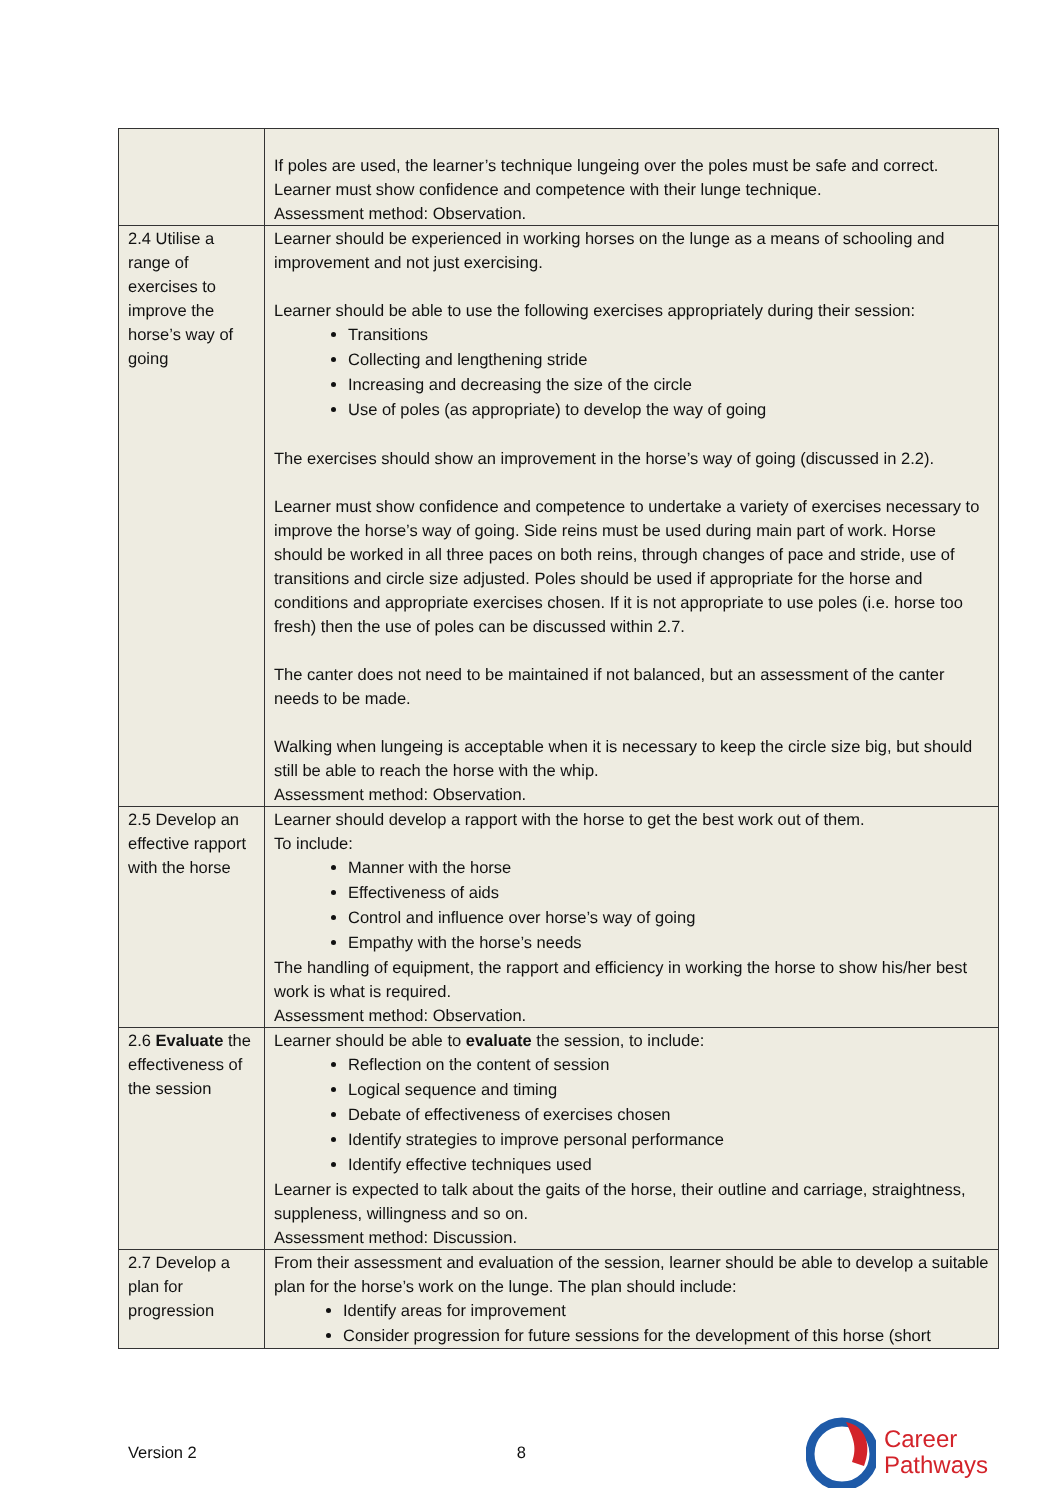| | If poles are used, the learner’s technique lungeing over the poles must be safe and correct. Learner must show confidence and competence with their lunge technique. Assessment method: Observation. |
| 2.4 Utilise a range of exercises to improve the horse’s way of going | Learner should be experienced in working horses on the lunge as a means of schooling and improvement and not just exercising. Learner should be able to use the following exercises appropriately during their session: Transitions Collecting and lengthening stride Increasing and decreasing the size of the circle Use of poles (as appropriate) to develop the way of going The exercises should show an improvement in the horse’s way of going (discussed in 2.2). Learner must show confidence and competence to undertake a variety of exercises necessary to improve the horse’s way of going. Side reins must be used during main part of work. Horse should be worked in all three paces on both reins, through changes of pace and stride, use of transitions and circle size adjusted. Poles should be used if appropriate for the horse and conditions and appropriate exercises chosen. If it is not appropriate to use poles (i.e. horse too fresh) then the use of poles can be discussed within 2.7. The canter does not need to be maintained if not balanced, but an assessment of the canter needs to be made. Walking when lungeing is acceptable when it is necessary to keep the circle size big, but should still be able to reach the horse with the whip. Assessment method: Observation. |
| 2.5 Develop an effective rapport with the horse | Learner should develop a rapport with the horse to get the best work out of them. To include: Manner with the horse Effectiveness of aids Control and influence over horse’s way of going Empathy with the horse’s needs The handling of equipment, the rapport and efficiency in working the horse to show his/her best work is what is required. Assessment method: Observation. |
| 2.6 Evaluate the effectiveness of the session | Learner should be able to evaluate the session, to include: Reflection on the content of session Logical sequence and timing Debate of effectiveness of exercises chosen Identify strategies to improve personal performance Identify effective techniques used Learner is expected to talk about the gaits of the horse, their outline and carriage, straightness, suppleness, willingness and so on. Assessment method: Discussion. |
| 2.7 Develop a plan for progression | From their assessment and evaluation of the session, learner should be able to develop a suitable plan for the horse’s work on the lunge. The plan should include: Identify areas for improvement Consider progression for future sessions for the development of this horse (short |
Version 2 8
Career
Pathways